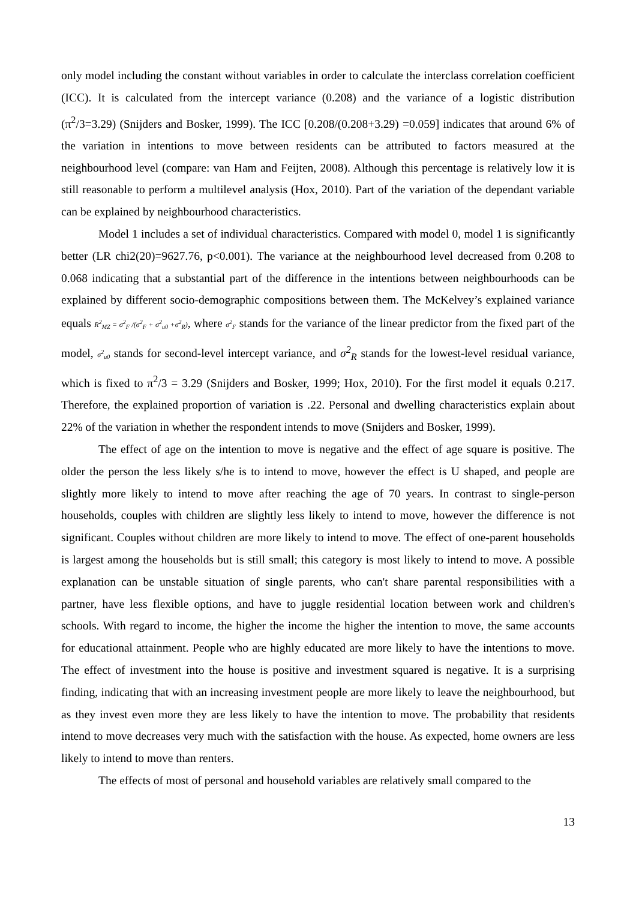only model including the constant without variables in order to calculate the interclass correlation coefficient (ICC). It is calculated from the intercept variance (0.208) and the variance of a logistic distribution (π<sup>2</sup>/3=3.29) (Snijders and Bosker, 1999). The ICC [0.208/(0.208+3.29) =0.059] indicates that around 6% of the variation in intentions to move between residents can be attributed to factors measured at the neighbourhood level (compare: van Ham and Feijten, 2008). Although this percentage is relatively low it is still reasonable to perform a multilevel analysis (Hox, 2010). Part of the variation of the dependant variable can be explained by neighbourhood characteristics.
Model 1 includes a set of individual characteristics. Compared with model 0, model 1 is significantly better (LR chi2(20)=9627.76, p<0.001). The variance at the neighbourhood level decreased from 0.208 to 0.068 indicating that a substantial part of the difference in the intentions between neighbourhoods can be explained by different socio-demographic compositions between them. The McKelvey’s explained variance equals R<sup>2</sup><sub>MZ</sub> = σ<sup>2</sup><sub>F</sub> /(σ<sup>2</sup><sub>F</sub> + σ<sup>2</sup><sub>u0</sub> +σ<sup>2</sup><sub>R</sub>), where σ<sup>2</sup><sub>F</sub> stands for the variance of the linear predictor from the fixed part of the model, σ<sup>2</sup><sub>u0</sub> stands for second-level intercept variance, and σ<sup>2</sup><sub>R</sub> stands for the lowest-level residual variance, which is fixed to π<sup>2</sup>/3 = 3.29 (Snijders and Bosker, 1999; Hox, 2010). For the first model it equals 0.217. Therefore, the explained proportion of variation is .22. Personal and dwelling characteristics explain about 22% of the variation in whether the respondent intends to move (Snijders and Bosker, 1999).
The effect of age on the intention to move is negative and the effect of age square is positive. The older the person the less likely s/he is to intend to move, however the effect is U shaped, and people are slightly more likely to intend to move after reaching the age of 70 years. In contrast to single-person households, couples with children are slightly less likely to intend to move, however the difference is not significant. Couples without children are more likely to intend to move. The effect of one-parent households is largest among the households but is still small; this category is most likely to intend to move. A possible explanation can be unstable situation of single parents, who can't share parental responsibilities with a partner, have less flexible options, and have to juggle residential location between work and children's schools. With regard to income, the higher the income the higher the intention to move, the same accounts for educational attainment. People who are highly educated are more likely to have the intentions to move. The effect of investment into the house is positive and investment squared is negative. It is a surprising finding, indicating that with an increasing investment people are more likely to leave the neighbourhood, but as they invest even more they are less likely to have the intention to move. The probability that residents intend to move decreases very much with the satisfaction with the house. As expected, home owners are less likely to intend to move than renters.
The effects of most of personal and household variables are relatively small compared to the
13